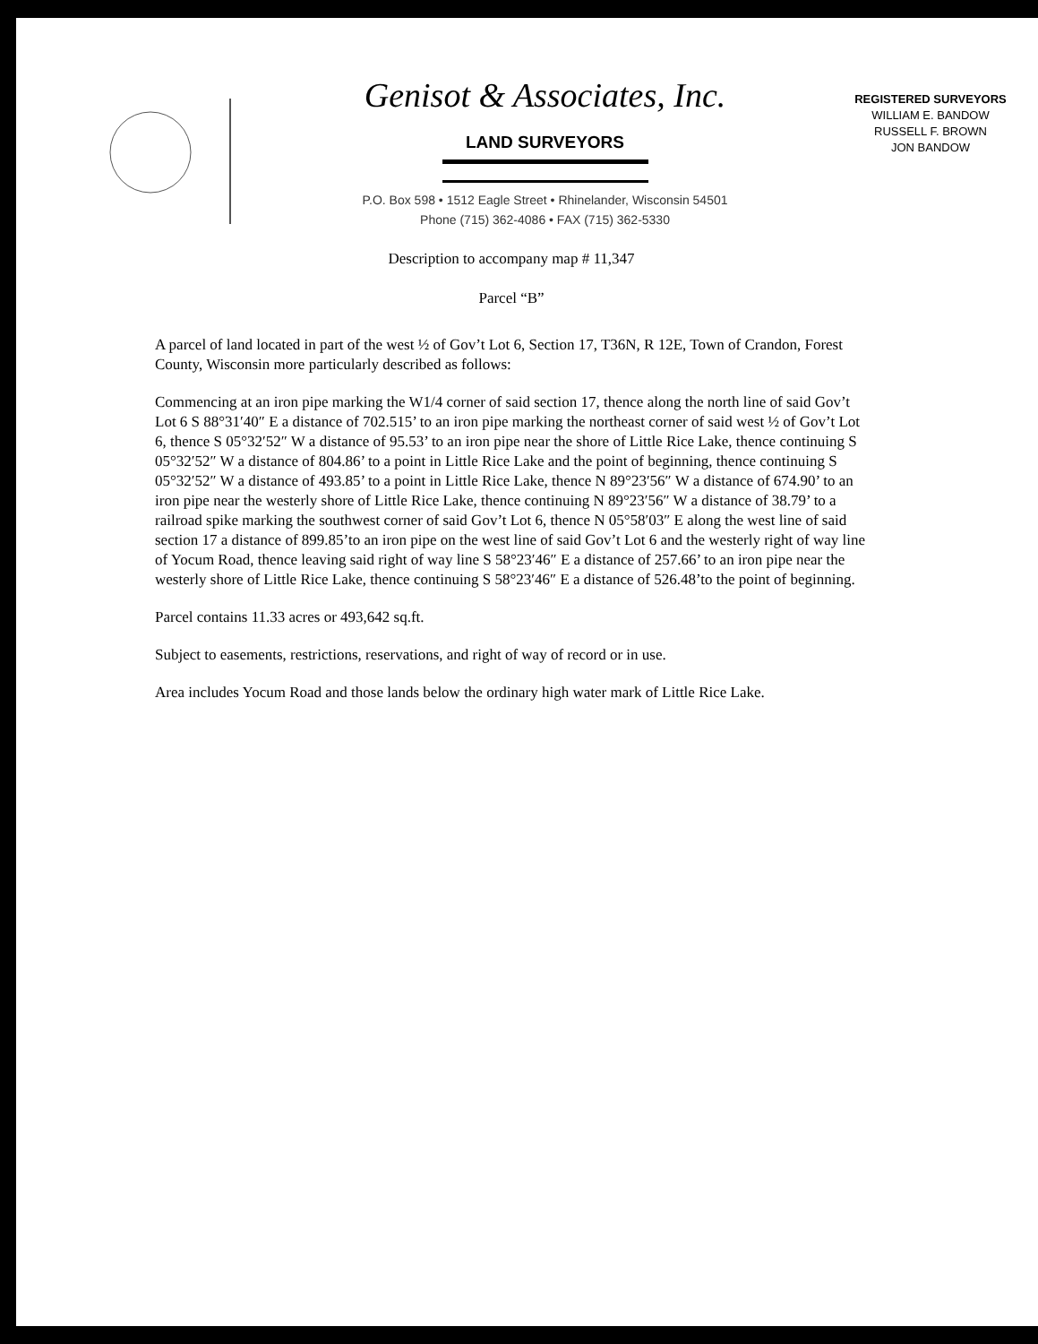Genisot & Associates, Inc.
LAND SURVEYORS
P.O. Box 598 • 1512 Eagle Street • Rhinelander, Wisconsin 54501
Phone (715) 362-4086 • FAX (715) 362-5330
REGISTERED SURVEYORS
WILLIAM E. BANDOW
RUSSELL F. BROWN
JON BANDOW
Description to accompany map # 11,347
Parcel “B”
A parcel of land located in part of the west ½ of Gov’t Lot 6, Section 17, T36N, R 12E, Town of Crandon, Forest County, Wisconsin more particularly described as follows:
Commencing at an iron pipe marking the W1/4 corner of said section 17, thence along the north line of said Gov’t Lot 6 S 88°31′40″ E a distance of 702.515’ to an iron pipe marking the northeast corner of said west ½ of Gov’t Lot 6, thence S 05°32′52″ W a distance of 95.53’ to an iron pipe near the shore of Little Rice Lake, thence continuing S 05°32′52″ W a distance of 804.86’ to a point in Little Rice Lake and the point of beginning, thence continuing S 05°32′52″ W a distance of 493.85’ to a point in Little Rice Lake, thence N 89°23′56″ W a distance of 674.90’ to an iron pipe near the westerly shore of Little Rice Lake, thence continuing N 89°23′56″ W a distance of 38.79’ to a railroad spike marking the southwest corner of said Gov’t Lot 6, thence N 05°58′03″ E along the west line of said section 17 a distance of 899.85’to an iron pipe on the west line of said Gov’t Lot 6 and the westerly right of way line of Yocum Road, thence leaving said right of way line S 58°23′46″ E a distance of 257.66’ to an iron pipe near the westerly shore of Little Rice Lake, thence continuing S 58°23′46″ E a distance of 526.48’to the point of beginning.
Parcel contains 11.33 acres or 493,642 sq.ft.
Subject to easements, restrictions, reservations, and right of way of record or in use.
Area includes Yocum Road and those lands below the ordinary high water mark of Little Rice Lake.